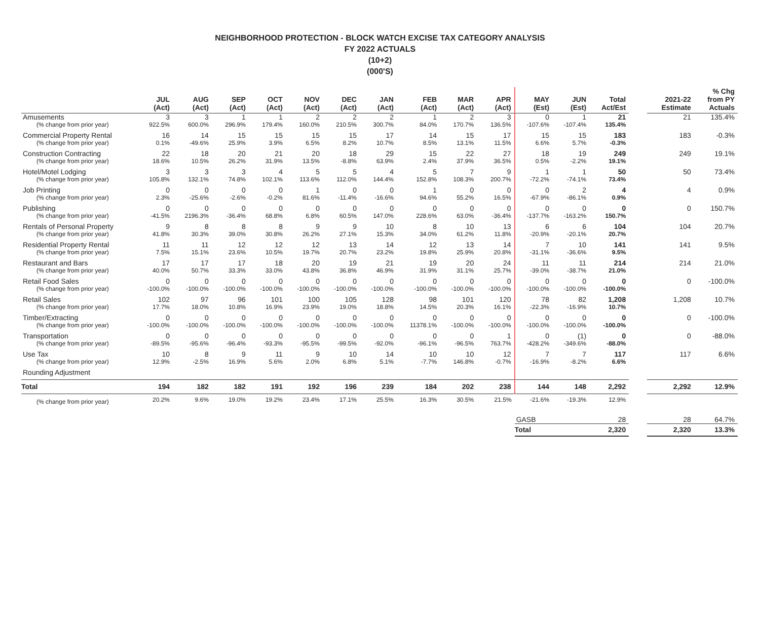NEIGHBORHOOD PROTECTION - BLOCK WATCH EXCISE TAX CATEGORY ANALYSIS
FY 2022 ACTUALS
(10+2)
(000'S)
| | JUL (Act) | AUG (Act) | SEP (Act) | OCT (Act) | NOV (Act) | DEC (Act) | JAN (Act) | FEB (Act) | MAR (Act) | APR (Act) | MAY (Est) | JUN (Est) | Total Act/Est | | 2021-22 Estimate | % Chg from PY Actuals |
| --- | --- | --- | --- | --- | --- | --- | --- | --- | --- | --- | --- | --- | --- | --- | --- | --- |
| Amusements | 3 | 3 | 1 | 1 | 2 | 2 | 2 | 1 | 2 | 3 | 0 | 1 | 21 | | 21 | 135.4% |
| (% change from prior year) | 922.5% | 600.0% | 296.9% | 179.4% | 160.0% | 210.5% | 300.7% | 84.0% | 170.7% | 136.5% | -107.6% | -107.4% | 135.4% | | | |
| Commercial Property Rental | 16 | 14 | 15 | 15 | 15 | 15 | 17 | 14 | 15 | 17 | 15 | 15 | 183 | | 183 | -0.3% |
| (% change from prior year) | 0.1% | -49.6% | 25.9% | 3.9% | 6.5% | 8.2% | 10.7% | 8.5% | 13.1% | 11.5% | 6.6% | 5.7% | -0.3% | | | |
| Construction Contracting | 22 | 18 | 20 | 21 | 20 | 18 | 29 | 15 | 22 | 27 | 18 | 19 | 249 | | 249 | 19.1% |
| (% change from prior year) | 18.6% | 10.5% | 26.2% | 31.9% | 13.5% | -8.8% | 63.9% | 2.4% | 37.9% | 36.5% | 0.5% | -2.2% | 19.1% | | | |
| Hotel/Motel Lodging | 3 | 3 | 3 | 4 | 5 | 5 | 4 | 5 | 7 | 9 | 1 | 1 | 50 | | 50 | 73.4% |
| (% change from prior year) | 105.8% | 132.1% | 74.8% | 102.1% | 113.6% | 112.0% | 144.4% | 152.8% | 108.3% | 200.7% | -72.2% | -74.1% | 73.4% | | | |
| Job Printing | 0 | 0 | 0 | 0 | 1 | 0 | 0 | 1 | 0 | 0 | 0 | 2 | 4 | | 4 | 0.9% |
| (% change from prior year) | 2.3% | -25.6% | -2.6% | -0.2% | 81.6% | -11.4% | -16.6% | 94.6% | 55.2% | 16.5% | -67.9% | -86.1% | 0.9% | | | |
| Publishing | 0 | 0 | 0 | 0 | 0 | 0 | 0 | 0 | 0 | 0 | 0 | 0 | 0 | | 0 | 150.7% |
| (% change from prior year) | -41.5% | 2196.3% | -36.4% | 68.8% | 6.8% | 60.5% | 147.0% | 228.6% | 63.0% | -36.4% | -137.7% | -163.2% | 150.7% | | | |
| Rentals of Personal Property | 9 | 8 | 8 | 8 | 9 | 9 | 10 | 8 | 10 | 13 | 6 | 6 | 104 | | 104 | 20.7% |
| (% change from prior year) | 41.8% | 30.3% | 39.0% | 30.8% | 26.2% | 27.1% | 15.3% | 34.0% | 61.2% | 11.8% | -20.9% | -20.1% | 20.7% | | | |
| Residential Property Rental | 11 | 11 | 12 | 12 | 12 | 13 | 14 | 12 | 13 | 14 | 7 | 10 | 141 | | 141 | 9.5% |
| (% change from prior year) | 7.5% | 15.1% | 23.6% | 10.5% | 19.7% | 20.7% | 23.2% | 19.8% | 25.9% | 20.8% | -31.1% | -36.6% | 9.5% | | | |
| Restaurant and Bars | 17 | 17 | 17 | 18 | 20 | 19 | 21 | 19 | 20 | 24 | 11 | 11 | 214 | | 214 | 21.0% |
| (% change from prior year) | 40.0% | 50.7% | 33.3% | 33.0% | 43.8% | 36.8% | 46.9% | 31.9% | 31.1% | 25.7% | -39.0% | -38.7% | 21.0% | | | |
| Retail Food Sales | 0 | 0 | 0 | 0 | 0 | 0 | 0 | 0 | 0 | 0 | 0 | 0 | 0 | | 0 | -100.0% |
| (% change from prior year) | -100.0% | -100.0% | -100.0% | -100.0% | -100.0% | -100.0% | -100.0% | -100.0% | -100.0% | -100.0% | -100.0% | -100.0% | -100.0% | | | |
| Retail Sales | 102 | 97 | 96 | 101 | 100 | 105 | 128 | 98 | 101 | 120 | 78 | 82 | 1,208 | | 1,208 | 10.7% |
| (% change from prior year) | 17.7% | 18.0% | 10.8% | 16.9% | 23.9% | 19.0% | 18.8% | 14.5% | 20.3% | 16.1% | -22.3% | -16.9% | 10.7% | | | |
| Timber/Extracting | 0 | 0 | 0 | 0 | 0 | 0 | 0 | 0 | 0 | 0 | 0 | 0 | 0 | | 0 | -100.0% |
| (% change from prior year) | -100.0% | -100.0% | -100.0% | -100.0% | -100.0% | -100.0% | -100.0% | 11378.1% | -100.0% | -100.0% | -100.0% | -100.0% | -100.0% | | | |
| Transportation | 0 | 0 | 0 | 0 | 0 | 0 | 0 | 0 | 0 | 1 | 0 | (1) | 0 | | 0 | -88.0% |
| (% change from prior year) | -89.5% | -95.6% | -96.4% | -93.3% | -95.5% | -99.5% | -92.0% | -96.1% | -96.5% | 763.7% | -428.2% | -349.6% | -88.0% | | | |
| Use Tax | 10 | 8 | 9 | 11 | 9 | 10 | 14 | 10 | 10 | 12 | 7 | 7 | 117 | | 117 | 6.6% |
| (% change from prior year) | 12.9% | -2.5% | 16.9% | 5.6% | 2.0% | 6.8% | 5.1% | -7.7% | 146.8% | -0.7% | -16.9% | -8.2% | 6.6% | | | |
| Rounding Adjustment | | | | | | | | | | | | | | | | |
| Total | 194 | 182 | 182 | 191 | 192 | 196 | 239 | 184 | 202 | 238 | 144 | 148 | 2,292 | | 2,292 | 12.9% |
| (% change from prior year) | 20.2% | 9.6% | 19.0% | 19.2% | 23.4% | 17.1% | 25.5% | 16.3% | 30.5% | 21.5% | -21.6% | -19.3% | 12.9% | | | |
| | | | | | | | | | | | GASB | | 28 | | 28 | 64.7% |
| | | | | | | | | | | | Total | | 2,320 | | 2,320 | 13.3% |